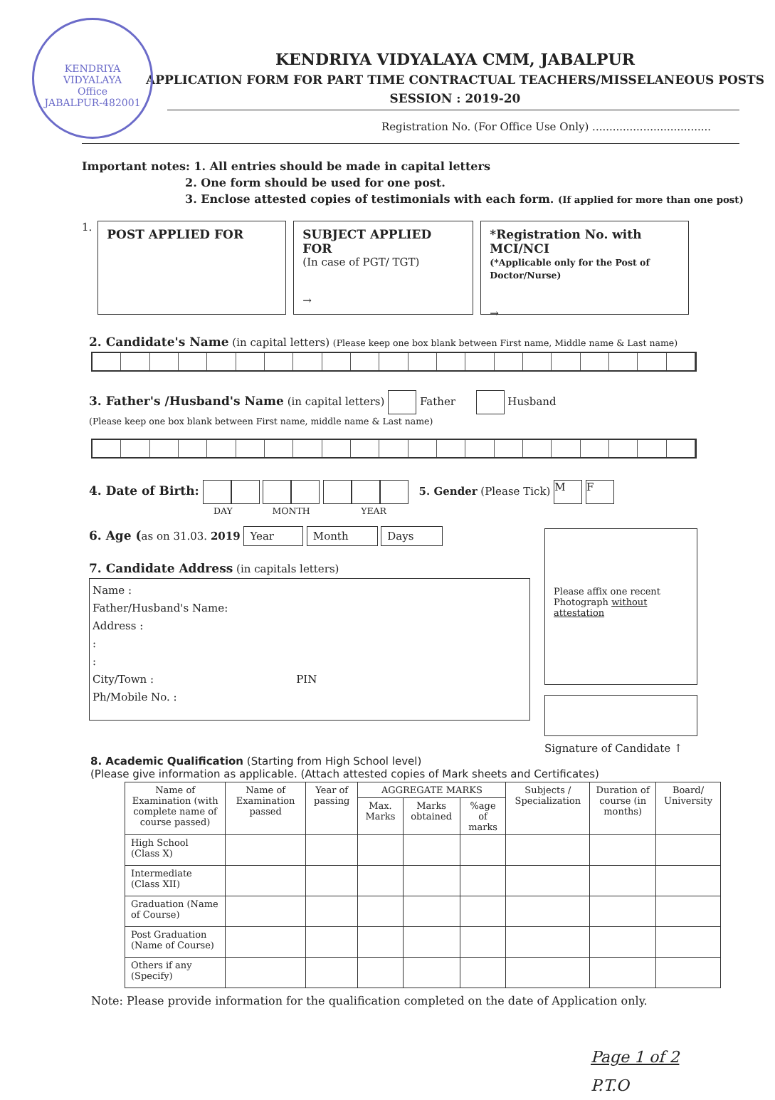KENDRIYA VIDYALAYA
Office
JABALPUR-482001
KENDRIYA VIDYALAYA CMM, JABALPUR
APPLICATION FORM FOR PART TIME CONTRACTUAL TEACHERS/MISSELANEOUS POSTS
SESSION : 2019-20
Registration No. (For Office Use Only) ...................................
Important notes: 1. All entries should be made in capital letters
2. One form should be used for one post.
3. Enclose attested copies of testimonials with each form. (If applied for more than one post)
1.
POST APPLIED FOR SUBJECT APPLIED FOR
(In case of PGT/ TGT)
→
*Registration No. with MCI/NCI
(*Applicable only for the Post of Doctor/Nurse)
→
2. Candidate's Name (in capital letters) (Please keep one box blank between First name, Middle name & Last name)
3. Father's /Husband's Name (in capital letters) Father Husband
(Please keep one box blank between First name, middle name & Last name)
4. Date of Birth: 5. Gender (Please Tick) M F
DAY MONTH YEAR
6. Age (as on 31.03. 2019 Year Month Days
7. Candidate Address (in capitals letters)
Name :
Father/Husband's Name:
Address :
:
:
City/Town : PIN
Ph/Mobile No. :
Please affix one recent Photograph without attestation
Signature of Candidate ↑
8. Academic Qualification (Starting from High School level)
(Please give information as applicable. (Attach attested copies of Mark sheets and Certificates)
| Name of Examination (with complete name of course passed) | Name of Examination passed | Year of passing | AGGREGATE MARKS | | | Subjects / Specialization | Duration of course (in months) | Board/ University |
| --- | --- | --- | --- | --- | --- | --- | --- | --- |
| | | | Max. Marks | Marks obtained | %age of marks | | | |
| High School (Class X) | | | | | | | | |
| Intermediate (Class XII) | | | | | | | | |
| Graduation (Name of Course) | | | | | | | | |
| Post Graduation (Name of Course) | | | | | | | | |
| Others if any (Specify) | | | | | | | | |
Note: Please provide information for the qualification completed on the date of Application only.
Page 1 of 2
P.T.O